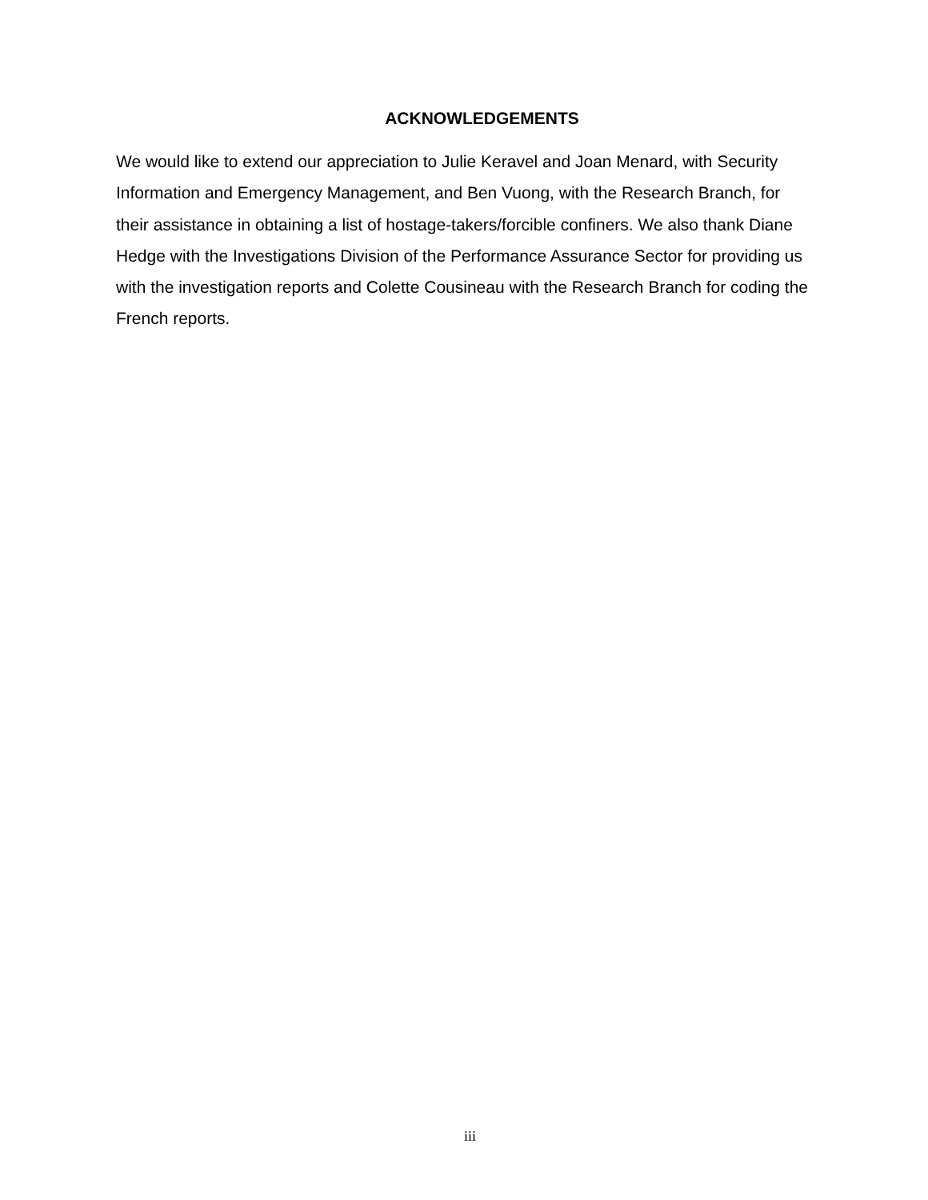ACKNOWLEDGEMENTS
We would like to extend our appreciation to Julie Keravel and Joan Menard, with Security Information and Emergency Management, and Ben Vuong, with the Research Branch, for their assistance in obtaining a list of hostage-takers/forcible confiners. We also thank Diane Hedge with the Investigations Division of the Performance Assurance Sector for providing us with the investigation reports and Colette Cousineau with the Research Branch for coding the French reports.
iii